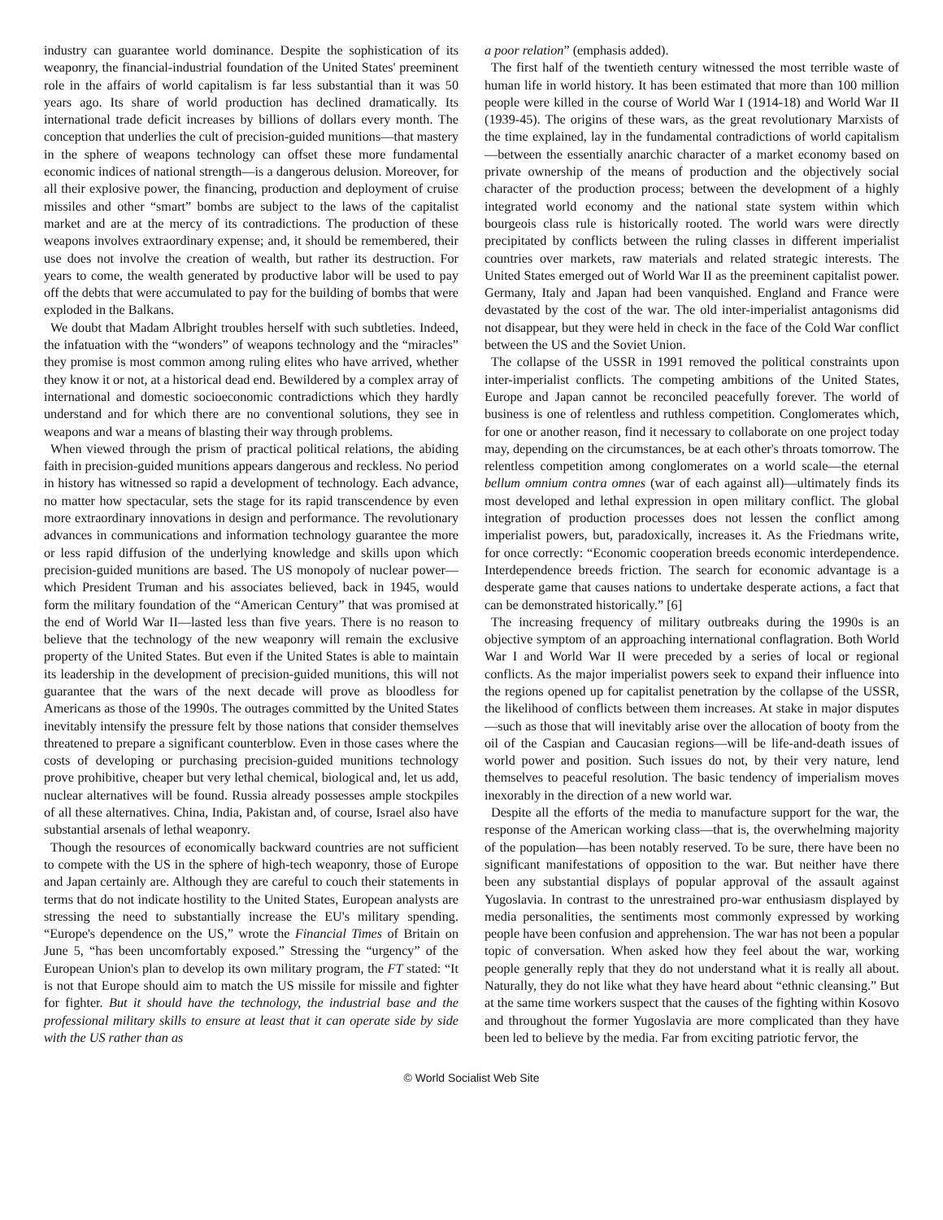industry can guarantee world dominance. Despite the sophistication of its weaponry, the financial-industrial foundation of the United States' preeminent role in the affairs of world capitalism is far less substantial than it was 50 years ago. Its share of world production has declined dramatically. Its international trade deficit increases by billions of dollars every month. The conception that underlies the cult of precision-guided munitions—that mastery in the sphere of weapons technology can offset these more fundamental economic indices of national strength—is a dangerous delusion. Moreover, for all their explosive power, the financing, production and deployment of cruise missiles and other “smart” bombs are subject to the laws of the capitalist market and are at the mercy of its contradictions. The production of these weapons involves extraordinary expense; and, it should be remembered, their use does not involve the creation of wealth, but rather its destruction. For years to come, the wealth generated by productive labor will be used to pay off the debts that were accumulated to pay for the building of bombs that were exploded in the Balkans.
We doubt that Madam Albright troubles herself with such subtleties. Indeed, the infatuation with the “wonders” of weapons technology and the “miracles” they promise is most common among ruling elites who have arrived, whether they know it or not, at a historical dead end. Bewildered by a complex array of international and domestic socioeconomic contradictions which they hardly understand and for which there are no conventional solutions, they see in weapons and war a means of blasting their way through problems.
When viewed through the prism of practical political relations, the abiding faith in precision-guided munitions appears dangerous and reckless. No period in history has witnessed so rapid a development of technology. Each advance, no matter how spectacular, sets the stage for its rapid transcendence by even more extraordinary innovations in design and performance. The revolutionary advances in communications and information technology guarantee the more or less rapid diffusion of the underlying knowledge and skills upon which precision-guided munitions are based. The US monopoly of nuclear power—which President Truman and his associates believed, back in 1945, would form the military foundation of the “American Century” that was promised at the end of World War II—lasted less than five years. There is no reason to believe that the technology of the new weaponry will remain the exclusive property of the United States. But even if the United States is able to maintain its leadership in the development of precision-guided munitions, this will not guarantee that the wars of the next decade will prove as bloodless for Americans as those of the 1990s. The outrages committed by the United States inevitably intensify the pressure felt by those nations that consider themselves threatened to prepare a significant counterblow. Even in those cases where the costs of developing or purchasing precision-guided munitions technology prove prohibitive, cheaper but very lethal chemical, biological and, let us add, nuclear alternatives will be found. Russia already possesses ample stockpiles of all these alternatives. China, India, Pakistan and, of course, Israel also have substantial arsenals of lethal weaponry.
Though the resources of economically backward countries are not sufficient to compete with the US in the sphere of high-tech weaponry, those of Europe and Japan certainly are. Although they are careful to couch their statements in terms that do not indicate hostility to the United States, European analysts are stressing the need to substantially increase the EU's military spending. “Europe's dependence on the US,” wrote the Financial Times of Britain on June 5, “has been uncomfortably exposed.” Stressing the “urgency” of the European Union's plan to develop its own military program, the FT stated: “It is not that Europe should aim to match the US missile for missile and fighter for fighter. But it should have the technology, the industrial base and the professional military skills to ensure at least that it can operate side by side with the US rather than as
a poor relation” (emphasis added).
The first half of the twentieth century witnessed the most terrible waste of human life in world history. It has been estimated that more than 100 million people were killed in the course of World War I (1914-18) and World War II (1939-45). The origins of these wars, as the great revolutionary Marxists of the time explained, lay in the fundamental contradictions of world capitalism—between the essentially anarchic character of a market economy based on private ownership of the means of production and the objectively social character of the production process; between the development of a highly integrated world economy and the national state system within which bourgeois class rule is historically rooted. The world wars were directly precipitated by conflicts between the ruling classes in different imperialist countries over markets, raw materials and related strategic interests. The United States emerged out of World War II as the preeminent capitalist power. Germany, Italy and Japan had been vanquished. England and France were devastated by the cost of the war. The old inter-imperialist antagonisms did not disappear, but they were held in check in the face of the Cold War conflict between the US and the Soviet Union.
The collapse of the USSR in 1991 removed the political constraints upon inter-imperialist conflicts. The competing ambitions of the United States, Europe and Japan cannot be reconciled peacefully forever. The world of business is one of relentless and ruthless competition. Conglomerates which, for one or another reason, find it necessary to collaborate on one project today may, depending on the circumstances, be at each other's throats tomorrow. The relentless competition among conglomerates on a world scale—the eternal bellum omnium contra omnes (war of each against all)—ultimately finds its most developed and lethal expression in open military conflict. The global integration of production processes does not lessen the conflict among imperialist powers, but, paradoxically, increases it. As the Friedmans write, for once correctly: “Economic cooperation breeds economic interdependence. Interdependence breeds friction. The search for economic advantage is a desperate game that causes nations to undertake desperate actions, a fact that can be demonstrated historically.” [6]
The increasing frequency of military outbreaks during the 1990s is an objective symptom of an approaching international conflagration. Both World War I and World War II were preceded by a series of local or regional conflicts. As the major imperialist powers seek to expand their influence into the regions opened up for capitalist penetration by the collapse of the USSR, the likelihood of conflicts between them increases. At stake in major disputes—such as those that will inevitably arise over the allocation of booty from the oil of the Caspian and Caucasian regions—will be life-and-death issues of world power and position. Such issues do not, by their very nature, lend themselves to peaceful resolution. The basic tendency of imperialism moves inexorably in the direction of a new world war.
Despite all the efforts of the media to manufacture support for the war, the response of the American working class—that is, the overwhelming majority of the population—has been notably reserved. To be sure, there have been no significant manifestations of opposition to the war. But neither have there been any substantial displays of popular approval of the assault against Yugoslavia. In contrast to the unrestrained pro-war enthusiasm displayed by media personalities, the sentiments most commonly expressed by working people have been confusion and apprehension. The war has not been a popular topic of conversation. When asked how they feel about the war, working people generally reply that they do not understand what it is really all about. Naturally, they do not like what they have heard about “ethnic cleansing.” But at the same time workers suspect that the causes of the fighting within Kosovo and throughout the former Yugoslavia are more complicated than they have been led to believe by the media. Far from exciting patriotic fervor, the
© World Socialist Web Site